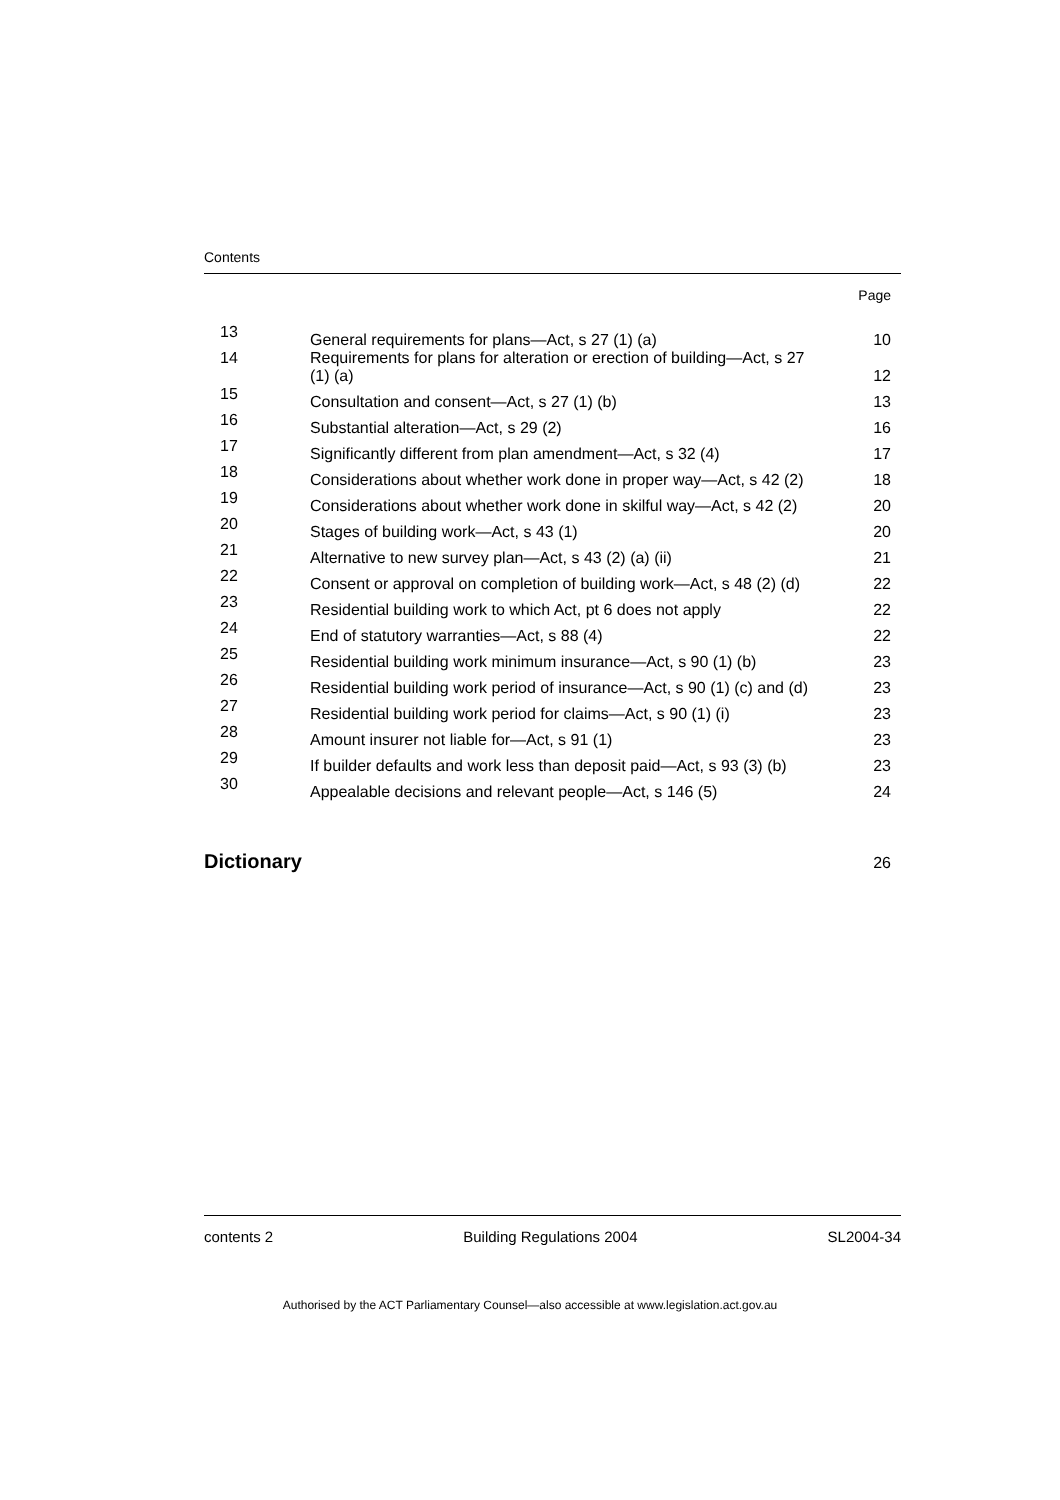Contents
Page
| 13 | General requirements for plans—Act, s 27 (1) (a) | 10 |
| 14 | Requirements for plans for alteration or erection of building—Act, s 27 (1) (a) | 12 |
| 15 | Consultation and consent—Act, s 27 (1) (b) | 13 |
| 16 | Substantial alteration—Act, s 29 (2) | 16 |
| 17 | Significantly different from plan amendment—Act, s 32 (4) | 17 |
| 18 | Considerations about whether work done in proper way—Act, s 42 (2) | 18 |
| 19 | Considerations about whether work done in skilful way—Act, s 42 (2) | 20 |
| 20 | Stages of building work—Act, s 43 (1) | 20 |
| 21 | Alternative to new survey plan—Act, s 43 (2) (a) (ii) | 21 |
| 22 | Consent or approval on completion of building work—Act, s 48 (2) (d) | 22 |
| 23 | Residential building work to which Act, pt 6 does not apply | 22 |
| 24 | End of statutory warranties—Act, s 88 (4) | 22 |
| 25 | Residential building work minimum insurance—Act, s 90 (1) (b) | 23 |
| 26 | Residential building work period of insurance—Act, s 90 (1) (c) and (d) | 23 |
| 27 | Residential building work period for claims—Act, s 90 (1) (i) | 23 |
| 28 | Amount insurer not liable for—Act, s 91 (1) | 23 |
| 29 | If builder defaults and work less than deposit paid—Act, s 93 (3) (b) | 23 |
| 30 | Appealable decisions and relevant people—Act, s 146 (5) | 24 |
Dictionary 26
contents 2 Building Regulations 2004 SL2004-34
Authorised by the ACT Parliamentary Counsel—also accessible at www.legislation.act.gov.au